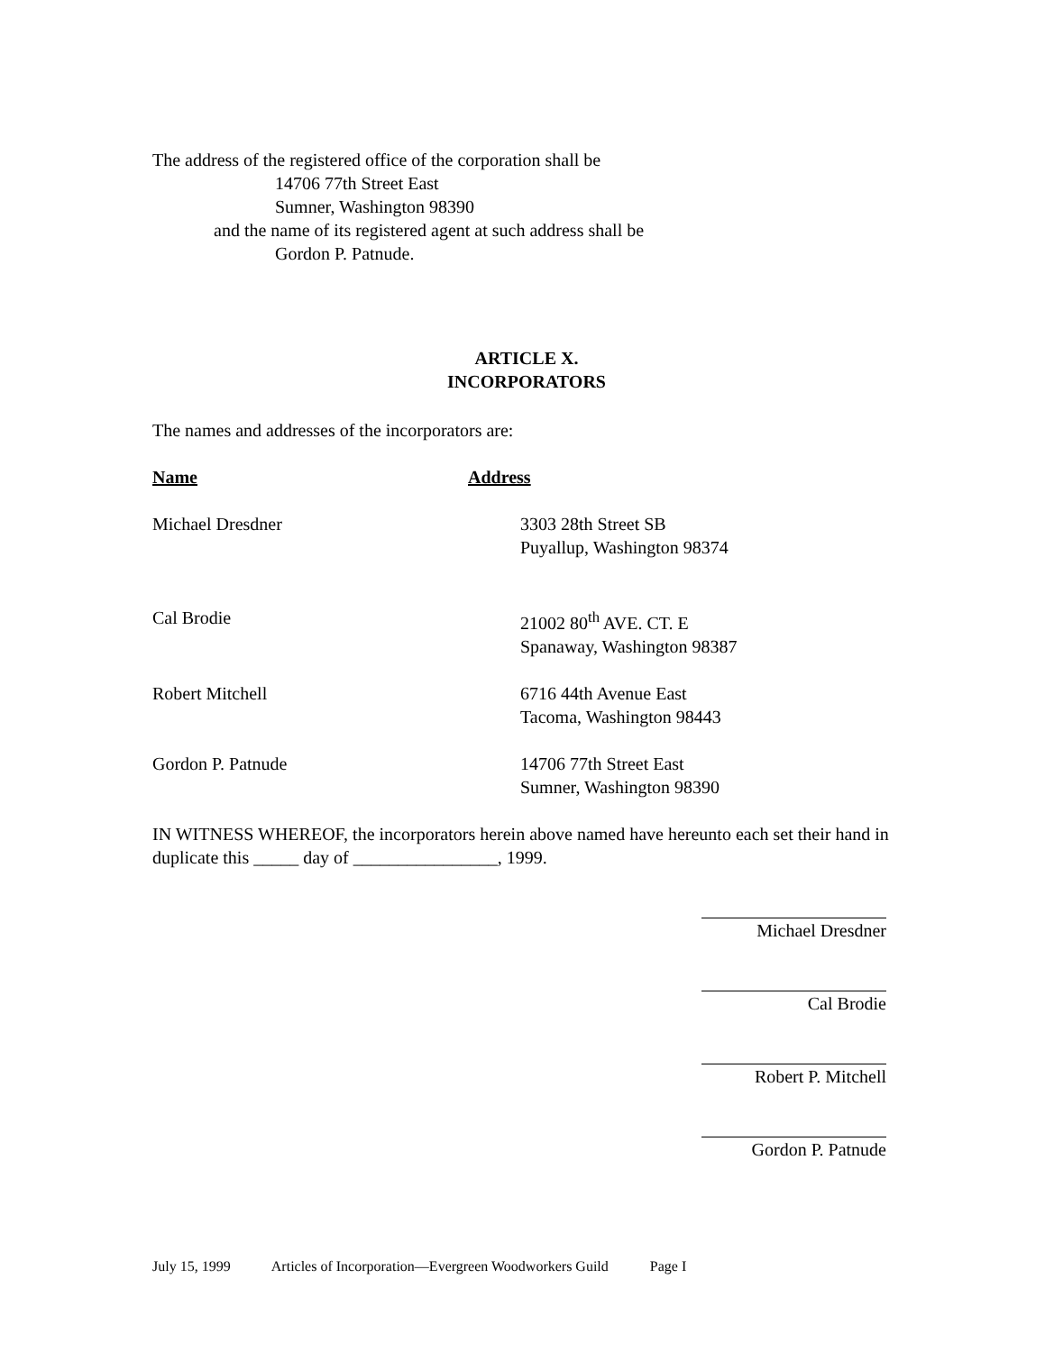The address of the registered office of the corporation shall be
14706 77th Street East
Sumner, Washington 98390
and the name of its registered agent at such address shall be
Gordon P. Patnude.
ARTICLE X.
INCORPORATORS
The names and addresses of the incorporators are:
Name Address
Michael Dresdner 3303 28th Street SB
Puyallup, Washington 98374
Cal Brodie 21002 80<sup>th</sup> AVE. CT. E
Spanaway, Washington 98387
Robert Mitchell 6716 44th Avenue East
Tacoma, Washington 98443
Gordon P. Patnude 14706 77th Street East
Sumner, Washington 98390
IN WITNESS WHEREOF, the incorporators herein above named have hereunto each set their hand in duplicate this _____ day of ________________, 1999.
Michael Dresdner
Cal Brodie
Robert P. Mitchell
Gordon P. Patnude
July 15, 1999 Articles of Incorporation—Evergreen Woodworkers Guild Page I